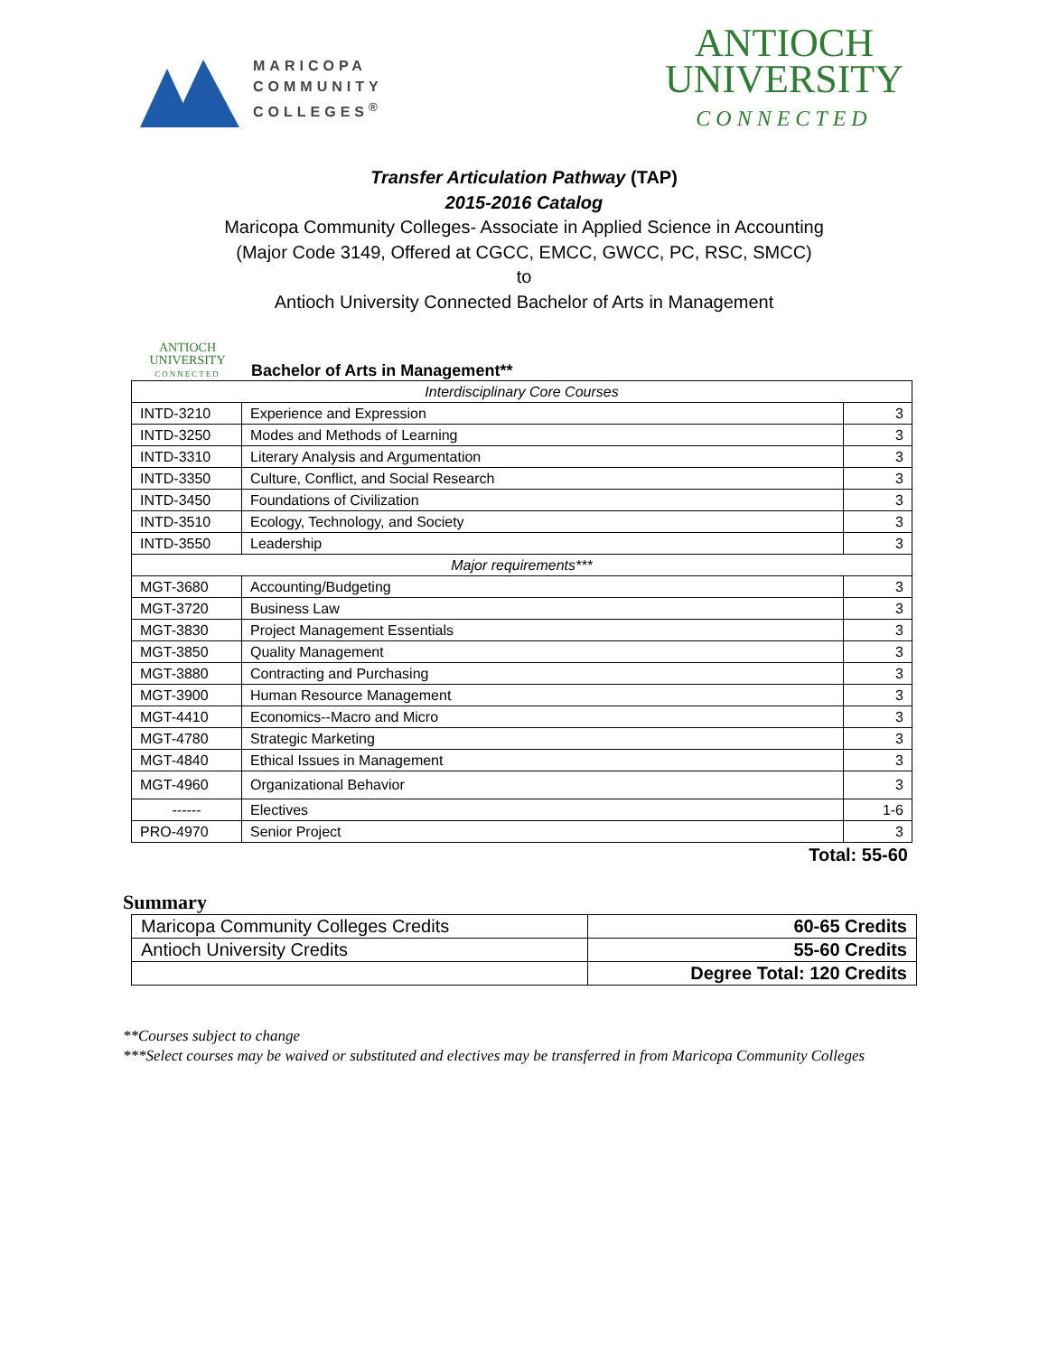MARICOPA
COMMUNITY
COLLEGES<sup>®</sup>
ANTIOCH
UNIVERSITY
CONNECTED
Transfer Articulation Pathway (TAP)
2015-2016 Catalog
Maricopa Community Colleges- Associate in Applied Science in Accounting
(Major Code 3149, Offered at CGCC, EMCC, GWCC, PC, RSC, SMCC)
to
Antioch University Connected Bachelor of Arts in Management
ANTIOCH
UNIVERSITY
CONNECTED
Bachelor of Arts in Management**
| Interdisciplinary Core Courses | | |
| INTD-3210 | Experience and Expression | 3 |
| INTD-3250 | Modes and Methods of Learning | 3 |
| INTD-3310 | Literary Analysis and Argumentation | 3 |
| INTD-3350 | Culture, Conflict, and Social Research | 3 |
| INTD-3450 | Foundations of Civilization | 3 |
| INTD-3510 | Ecology, Technology, and Society | 3 |
| INTD-3550 | Leadership | 3 |
| Major requirements*** | | |
| MGT-3680 | Accounting/Budgeting | 3 |
| MGT-3720 | Business Law | 3 |
| MGT-3830 | Project Management Essentials | 3 |
| MGT-3850 | Quality Management | 3 |
| MGT-3880 | Contracting and Purchasing | 3 |
| MGT-3900 | Human Resource Management | 3 |
| MGT-4410 | Economics--Macro and Micro | 3 |
| MGT-4780 | Strategic Marketing | 3 |
| MGT-4840 | Ethical Issues in Management | 3 |
| MGT-4960 | Organizational Behavior | 3 |
| ------ | Electives | 1-6 |
| PRO-4970 | Senior Project | 3 |
Total: 55-60
Summary
| Maricopa Community Colleges Credits | 60-65 Credits |
| Antioch University Credits | 55-60 Credits |
| | Degree Total: 120 Credits |
**Courses subject to change
***Select courses may be waived or substituted and electives may be transferred in from Maricopa Community Colleges